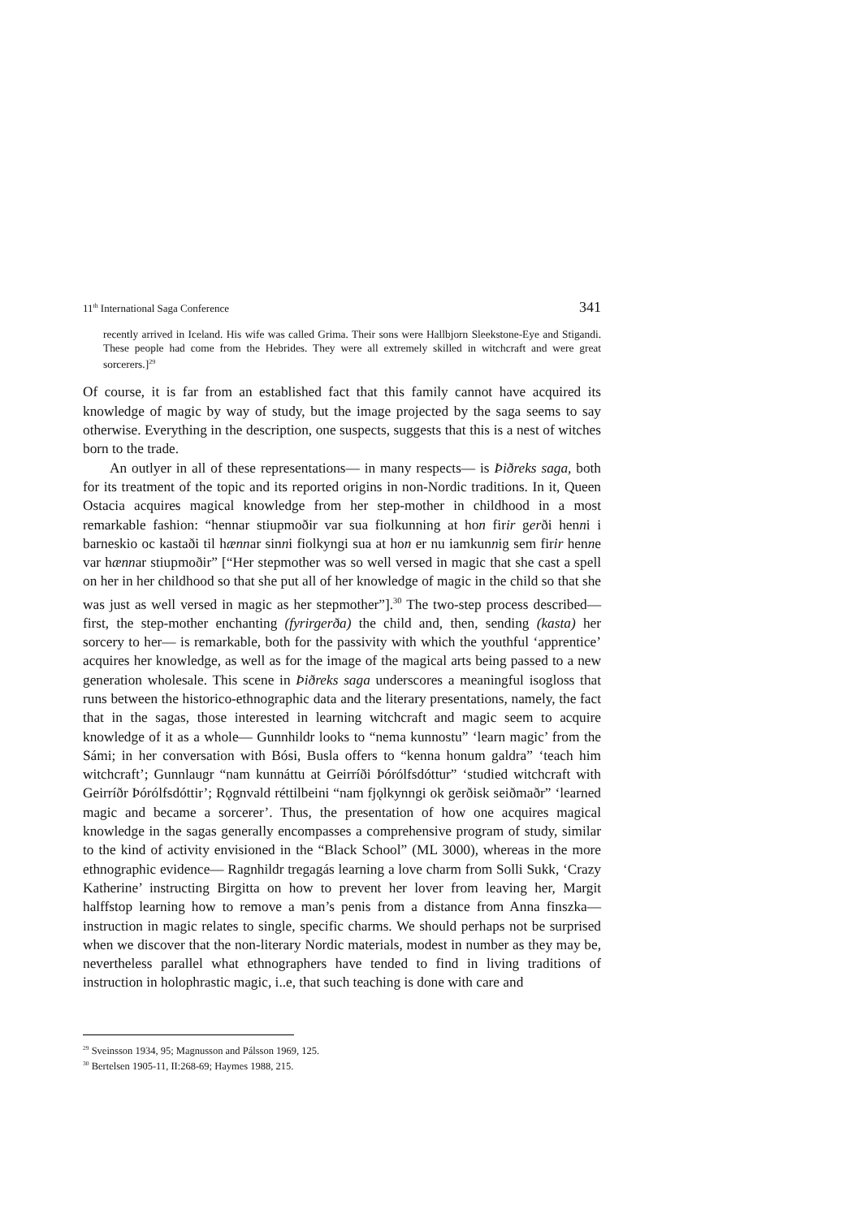11<sup>th</sup> International Saga Conference 341
recently arrived in Iceland. His wife was called Grima. Their sons were Hallbjorn Sleekstone-Eye and Stigandi. These people had come from the Hebrides. They were all extremely skilled in witchcraft and were great sorcerers.]<sup>29</sup>
Of course, it is far from an established fact that this family cannot have acquired its knowledge of magic by way of study, but the image projected by the saga seems to say otherwise. Everything in the description, one suspects, suggests that this is a nest of witches born to the trade.
An outlyer in all of these representations— in many respects— is Þiðreks saga, both for its treatment of the topic and its reported origins in non-Nordic traditions. In it, Queen Ostacia acquires magical knowledge from her step-mother in childhood in a most remarkable fashion: “hennar stiupmoðir var sua fiolkunning at hon firir gerði henni i barneskio oc kastaði til hænnar sinni fiolkyngi sua at hon er nu iamkunnig sem firir henne var hænnar stiupmoðir” [“Her stepmother was so well versed in magic that she cast a spell on her in her childhood so that she put all of her knowledge of magic in the child so that she was just as well versed in magic as her stepmother”].<sup>30</sup> The two-step process described— first, the step-mother enchanting (fyrirgerða) the child and, then, sending (kasta) her sorcery to her— is remarkable, both for the passivity with which the youthful ‘apprentice’ acquires her knowledge, as well as for the image of the magical arts being passed to a new generation wholesale. This scene in Þiðreks saga underscores a meaningful isogloss that runs between the historico-ethnographic data and the literary presentations, namely, the fact that in the sagas, those interested in learning witchcraft and magic seem to acquire knowledge of it as a whole— Gunnhildr looks to “nema kunnostu” ‘learn magic’ from the Sámi; in her conversation with Bósi, Busla offers to “kenna honum galdra” ‘teach him witchcraft’; Gunnlaugr “nam kunnáttu at Geirríði Þórólfsdóttur” ‘studied witchcraft with Geirríðr Þórólfsdóttir’; Rǫgnvald réttilbeini “nam fjǫlkynngi ok gerðisk seiðmaðr” ‘learned magic and became a sorcerer’. Thus, the presentation of how one acquires magical knowledge in the sagas generally encompasses a comprehensive program of study, similar to the kind of activity envisioned in the “Black School” (ML 3000), whereas in the more ethnographic evidence— Ragnhildr tregagás learning a love charm from Solli Sukk, ‘Crazy Katherine’ instructing Birgitta on how to prevent her lover from leaving her, Margit halffstop learning how to remove a man’s penis from a distance from Anna finszka— instruction in magic relates to single, specific charms. We should perhaps not be surprised when we discover that the non-literary Nordic materials, modest in number as they may be, nevertheless parallel what ethnographers have tended to find in living traditions of instruction in holophrastic magic, i..e, that such teaching is done with care and
<sup>29</sup> Sveinsson 1934, 95; Magnusson and Pálsson 1969, 125.
<sup>30</sup> Bertelsen 1905-11, II:268-69; Haymes 1988, 215.